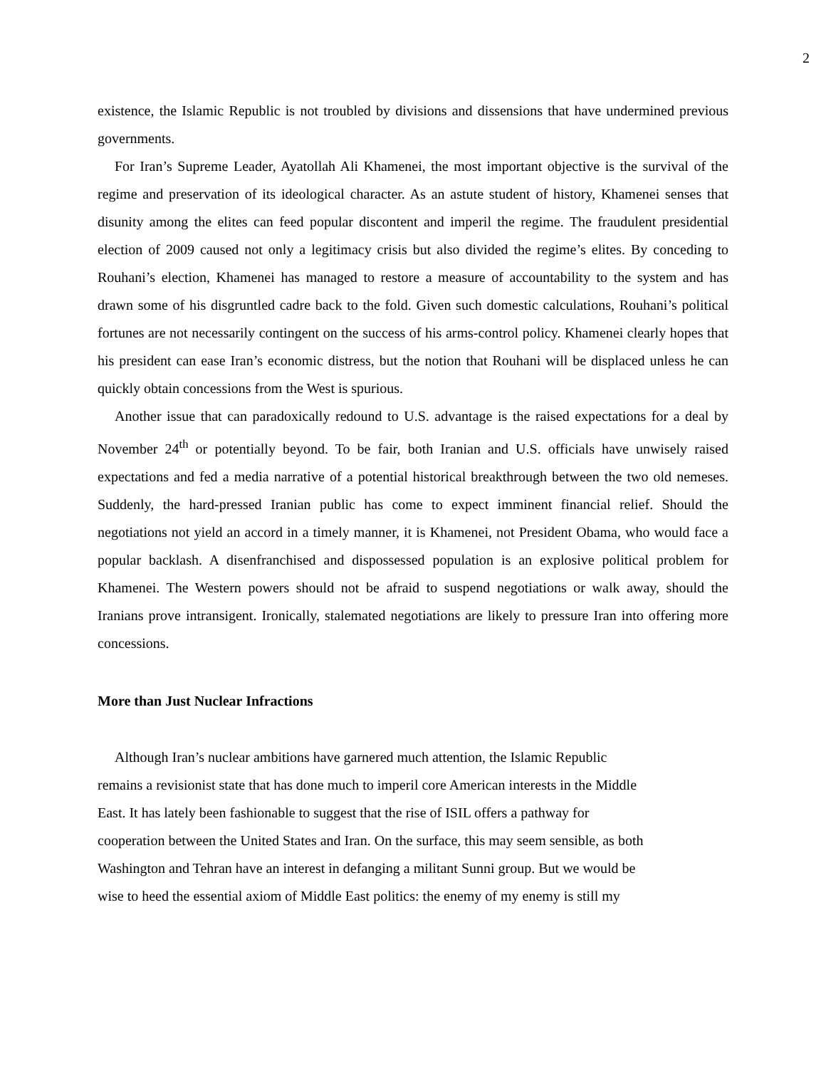2
existence, the Islamic Republic is not troubled by divisions and dissensions that have undermined previous governments.
For Iran’s Supreme Leader, Ayatollah Ali Khamenei, the most important objective is the survival of the regime and preservation of its ideological character. As an astute student of history, Khamenei senses that disunity among the elites can feed popular discontent and imperil the regime. The fraudulent presidential election of 2009 caused not only a legitimacy crisis but also divided the regime’s elites. By conceding to Rouhani’s election, Khamenei has managed to restore a measure of accountability to the system and has drawn some of his disgruntled cadre back to the fold. Given such domestic calculations, Rouhani’s political fortunes are not necessarily contingent on the success of his arms-control policy. Khamenei clearly hopes that his president can ease Iran’s economic distress, but the notion that Rouhani will be displaced unless he can quickly obtain concessions from the West is spurious.
Another issue that can paradoxically redound to U.S. advantage is the raised expectations for a deal by November 24<sup>th</sup> or potentially beyond. To be fair, both Iranian and U.S. officials have unwisely raised expectations and fed a media narrative of a potential historical breakthrough between the two old nemeses. Suddenly, the hard-pressed Iranian public has come to expect imminent financial relief. Should the negotiations not yield an accord in a timely manner, it is Khamenei, not President Obama, who would face a popular backlash. A disenfranchised and dispossessed population is an explosive political problem for Khamenei. The Western powers should not be afraid to suspend negotiations or walk away, should the Iranians prove intransigent. Ironically, stalemated negotiations are likely to pressure Iran into offering more concessions.
More than Just Nuclear Infractions
Although Iran’s nuclear ambitions have garnered much attention, the Islamic Republic
remains a revisionist state that has done much to imperil core American interests in the Middle
East. It has lately been fashionable to suggest that the rise of ISIL offers a pathway for
cooperation between the United States and Iran. On the surface, this may seem sensible, as both
Washington and Tehran have an interest in defanging a militant Sunni group. But we would be
wise to heed the essential axiom of Middle East politics: the enemy of my enemy is still my